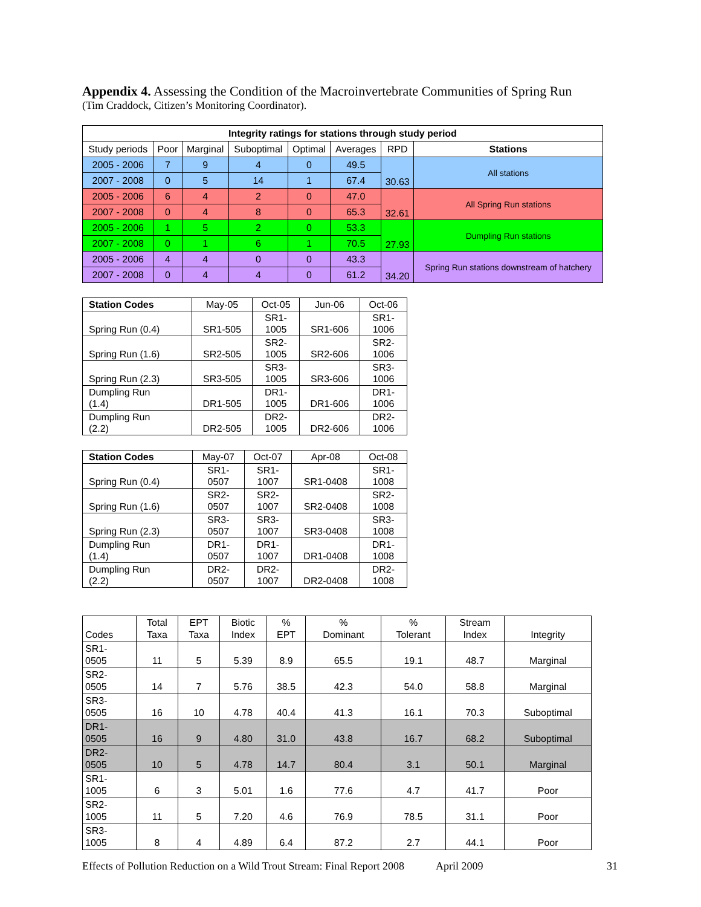Appendix 4. Assessing the Condition of the Macroinvertebrate Communities of Spring Run
(Tim Craddock, Citizen’s Monitoring Coordinator).
| Integrity ratings for stations through study period | | | | | | | |
| --- | --- | --- | --- | --- | --- | --- | --- |
| Study periods | Poor | Marginal | Suboptimal | Optimal | Averages | RPD | Stations |
| 2005 - 2006 | 7 | 9 | 4 | 0 | 49.5 | 30.63 | All stations |
| 2007 - 2008 | 0 | 5 | 14 | 1 | 67.4 | | |
| 2005 - 2006 | 6 | 4 | 2 | 0 | 47.0 | 32.61 | All Spring Run stations |
| 2007 - 2008 | 0 | 4 | 8 | 0 | 65.3 | | |
| 2005 - 2006 | 1 | 5 | 2 | 0 | 53.3 | 27.93 | Dumpling Run stations |
| 2007 - 2008 | 0 | 1 | 6 | 1 | 70.5 | | |
| 2005 - 2006 | 4 | 4 | 0 | 0 | 43.3 | 34.20 | Spring Run stations downstream of hatchery |
| 2007 - 2008 | 0 | 4 | 4 | 0 | 61.2 | | |
| Station Codes | May-05 | Oct-05 | Jun-06 | Oct-06 |
| --- | --- | --- | --- | --- |
| Spring Run (0.4) | SR1-505 | SR1- 1005 | SR1-606 | SR1- 1006 |
| Spring Run (1.6) | SR2-505 | SR2- 1005 | SR2-606 | SR2- 1006 |
| Spring Run (2.3) | SR3-505 | SR3- 1005 | SR3-606 | SR3- 1006 |
| Dumpling Run (1.4) | DR1-505 | DR1- 1005 | DR1-606 | DR1- 1006 |
| Dumpling Run (2.2) | DR2-505 | DR2- 1005 | DR2-606 | DR2- 1006 |
| Station Codes | May-07 | Oct-07 | Apr-08 | Oct-08 |
| --- | --- | --- | --- | --- |
| Spring Run (0.4) | SR1- 0507 | SR1- 1007 | SR1-0408 | SR1- 1008 |
| Spring Run (1.6) | SR2- 0507 | SR2- 1007 | SR2-0408 | SR2- 1008 |
| Spring Run (2.3) | SR3- 0507 | SR3- 1007 | SR3-0408 | SR3- 1008 |
| Dumpling Run (1.4) | DR1- 0507 | DR1- 1007 | DR1-0408 | DR1- 1008 |
| Dumpling Run (2.2) | DR2- 0507 | DR2- 1007 | DR2-0408 | DR2- 1008 |
| Codes | Total Taxa | EPT Taxa | Biotic Index | % EPT | % Dominant | % Tolerant | Stream Index | Integrity |
| --- | --- | --- | --- | --- | --- | --- | --- | --- |
| SR1- 0505 | 11 | 5 | 5.39 | 8.9 | 65.5 | 19.1 | 48.7 | Marginal |
| SR2- 0505 | 14 | 7 | 5.76 | 38.5 | 42.3 | 54.0 | 58.8 | Marginal |
| SR3- 0505 | 16 | 10 | 4.78 | 40.4 | 41.3 | 16.1 | 70.3 | Suboptimal |
| DR1- 0505 | 16 | 9 | 4.80 | 31.0 | 43.8 | 16.7 | 68.2 | Suboptimal |
| DR2- 0505 | 10 | 5 | 4.78 | 14.7 | 80.4 | 3.1 | 50.1 | Marginal |
| SR1- 1005 | 6 | 3 | 5.01 | 1.6 | 77.6 | 4.7 | 41.7 | Poor |
| SR2- 1005 | 11 | 5 | 7.20 | 4.6 | 76.9 | 78.5 | 31.1 | Poor |
| SR3- 1005 | 8 | 4 | 4.89 | 6.4 | 87.2 | 2.7 | 44.1 | Poor |
Effects of Pollution Reduction on a Wild Trout Stream: Final Report 2008 April 2009 31